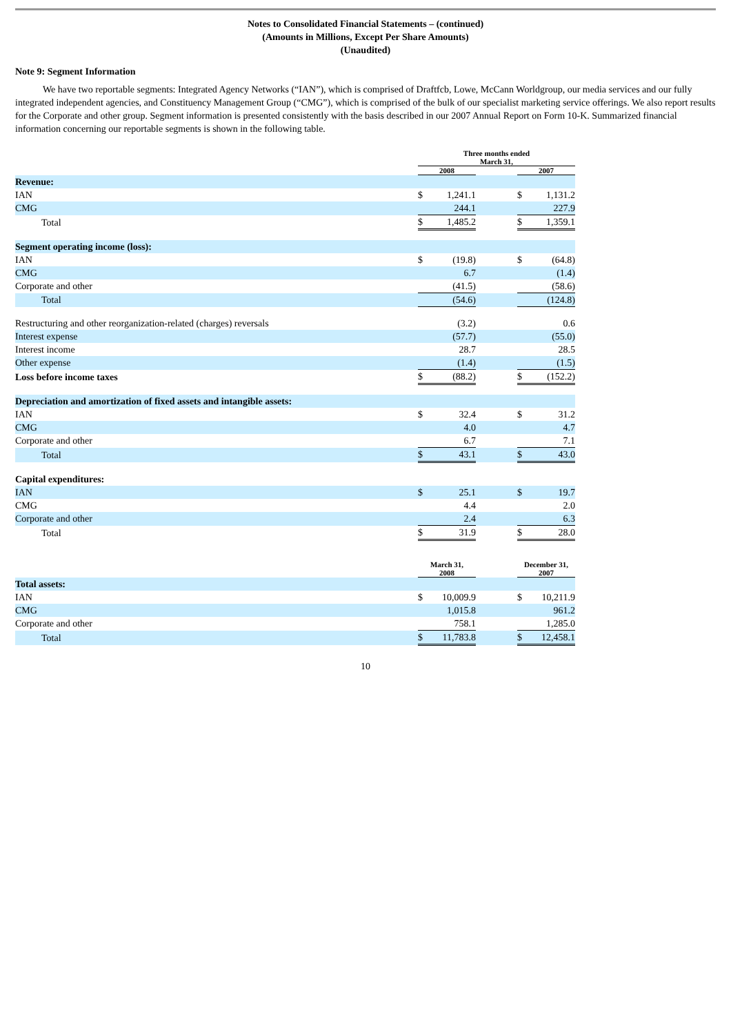Notes to Consolidated Financial Statements – (continued)
(Amounts in Millions, Except Per Share Amounts)
(Unaudited)
Note 9: Segment Information
We have two reportable segments: Integrated Agency Networks (“IAN”), which is comprised of Draftfcb, Lowe, McCann Worldgroup, our media services and our fully integrated independent agencies, and Constituency Management Group (“CMG”), which is comprised of the bulk of our specialist marketing service offerings. We also report results for the Corporate and other group. Segment information is presented consistently with the basis described in our 2007 Annual Report on Form 10-K. Summarized financial information concerning our reportable segments is shown in the following table.
| | Three months ended March 31, | | | | |
| | 2008 | | | 2007 | |
| Revenue: | | | | | |
| IAN | $ | 1,241.1 | | $ | 1,131.2 |
| CMG | | 244.1 | | | 227.9 |
| Total | $ | 1,485.2 | | $ | 1,359.1 |
| Segment operating income (loss): | | | | | |
| IAN | $ | (19.8) | | $ | (64.8) |
| CMG | | 6.7 | | | (1.4) |
| Corporate and other | | (41.5) | | | (58.6) |
| Total | | (54.6) | | | (124.8) |
| Restructuring and other reorganization-related (charges) reversals | | (3.2) | | | 0.6 |
| Interest expense | | (57.7) | | | (55.0) |
| Interest income | | 28.7 | | | 28.5 |
| Other expense | | (1.4) | | | (1.5) |
| Loss before income taxes | $ | (88.2) | | $ | (152.2) |
| Depreciation and amortization of fixed assets and intangible assets: | | | | | |
| IAN | $ | 32.4 | | $ | 31.2 |
| CMG | | 4.0 | | | 4.7 |
| Corporate and other | | 6.7 | | | 7.1 |
| Total | $ | 43.1 | | $ | 43.0 |
| Capital expenditures: | | | | | |
| IAN | $ | 25.1 | | $ | 19.7 |
| CMG | | 4.4 | | | 2.0 |
| Corporate and other | | 2.4 | | | 6.3 |
| Total | $ | 31.9 | | $ | 28.0 |
| | March 31, 2008 | | | December 31, 2007 | |
| Total assets: | | | | | |
| IAN | $ | 10,009.9 | | $ | 10,211.9 |
| CMG | | 1,015.8 | | | 961.2 |
| Corporate and other | | 758.1 | | | 1,285.0 |
| Total | $ | 11,783.8 | | $ | 12,458.1 |
10